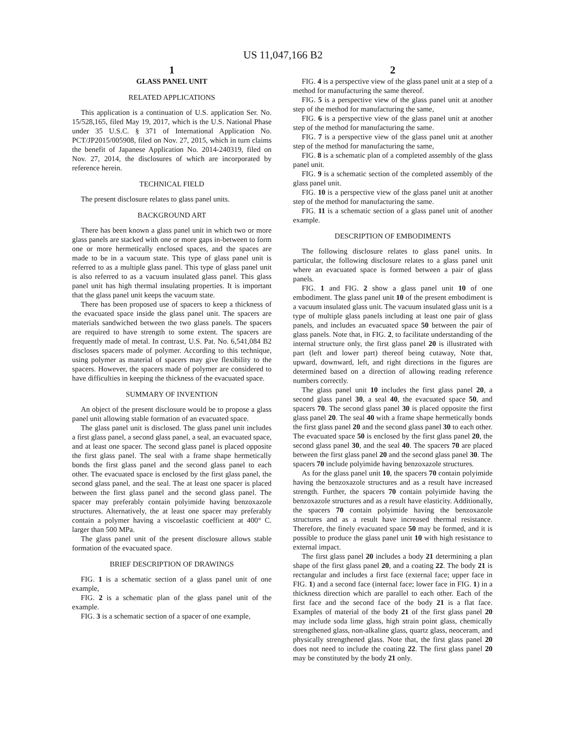US 11,047,166 B2
1
GLASS PANEL UNIT
RELATED APPLICATIONS
This application is a continuation of U.S. application Ser. No. 15/528,165, filed May 19, 2017, which is the U.S. National Phase under 35 U.S.C. § 371 of International Application No. PCT/JP2015/005908, filed on Nov. 27, 2015, which in turn claims the benefit of Japanese Application No. 2014-240319, filed on Nov. 27, 2014, the disclosures of which are incorporated by reference herein.
TECHNICAL FIELD
The present disclosure relates to glass panel units.
BACKGROUND ART
There has been known a glass panel unit in which two or more glass panels are stacked with one or more gaps in-between to form one or more hermetically enclosed spaces, and the spaces are made to be in a vacuum state. This type of glass panel unit is referred to as a multiple glass panel. This type of glass panel unit is also referred to as a vacuum insulated glass panel. This glass panel unit has high thermal insulating properties. It is important that the glass panel unit keeps the vacuum state.
There has been proposed use of spacers to keep a thickness of the evacuated space inside the glass panel unit. The spacers are materials sandwiched between the two glass panels. The spacers are required to have strength to some extent. The spacers are frequently made of metal. In contrast, U.S. Pat. No. 6,541,084 B2 discloses spacers made of polymer. According to this technique, using polymer as material of spacers may give flexibility to the spacers. However, the spacers made of polymer are considered to have difficulties in keeping the thickness of the evacuated space.
SUMMARY OF INVENTION
An object of the present disclosure would be to propose a glass panel unit allowing stable formation of an evacuated space.
The glass panel unit is disclosed. The glass panel unit includes a first glass panel, a second glass panel, a seal, an evacuated space, and at least one spacer. The second glass panel is placed opposite the first glass panel. The seal with a frame shape hermetically bonds the first glass panel and the second glass panel to each other. The evacuated space is enclosed by the first glass panel, the second glass panel, and the seal. The at least one spacer is placed between the first glass panel and the second glass panel. The spacer may preferably contain polyimide having benzoxazole structures. Alternatively, the at least one spacer may preferably contain a polymer having a viscoelastic coefficient at 400° C. larger than 500 MPa.
The glass panel unit of the present disclosure allows stable formation of the evacuated space.
BRIEF DESCRIPTION OF DRAWINGS
FIG. 1 is a schematic section of a glass panel unit of one example,
FIG. 2 is a schematic plan of the glass panel unit of the example.
FIG. 3 is a schematic section of a spacer of one example,
2
FIG. 4 is a perspective view of the glass panel unit at a step of a method for manufacturing the same thereof.
FIG. 5 is a perspective view of the glass panel unit at another step of the method for manufacturing the same,
FIG. 6 is a perspective view of the glass panel unit at another step of the method for manufacturing the same.
FIG. 7 is a perspective view of the glass panel unit at another step of the method for manufacturing the same,
FIG. 8 is a schematic plan of a completed assembly of the glass panel unit.
FIG. 9 is a schematic section of the completed assembly of the glass panel unit.
FIG. 10 is a perspective view of the glass panel unit at another step of the method for manufacturing the same.
FIG. 11 is a schematic section of a glass panel unit of another example.
DESCRIPTION OF EMBODIMENTS
The following disclosure relates to glass panel units. In particular, the following disclosure relates to a glass panel unit where an evacuated space is formed between a pair of glass panels.
FIG. 1 and FIG. 2 show a glass panel unit 10 of one embodiment. The glass panel unit 10 of the present embodiment is a vacuum insulated glass unit. The vacuum insulated glass unit is a type of multiple glass panels including at least one pair of glass panels, and includes an evacuated space 50 between the pair of glass panels. Note that, in FIG. 2, to facilitate understanding of the internal structure only, the first glass panel 20 is illustrated with part (left and lower part) thereof being cutaway, Note that, upward, downward, left, and right directions in the figures are determined based on a direction of allowing reading reference numbers correctly.
The glass panel unit 10 includes the first glass panel 20, a second glass panel 30, a seal 40, the evacuated space 50, and spacers 70. The second glass panel 30 is placed opposite the first glass panel 20. The seal 40 with a frame shape hermetically bonds the first glass panel 20 and the second glass panel 30 to each other. The evacuated space 50 is enclosed by the first glass panel 20, the second glass panel 30, and the seal 40. The spacers 70 are placed between the first glass panel 20 and the second glass panel 30. The spacers 70 include polyimide having benzoxazole structures.
As for the glass panel unit 10, the spacers 70 contain polyimide having the benzoxazole structures and as a result have increased strength. Further, the spacers 70 contain polyimide having the benzoxazole structures and as a result have elasticity. Additionally, the spacers 70 contain polyimide having the benzoxazole structures and as a result have increased thermal resistance. Therefore, the finely evacuated space 50 may be formed, and it is possible to produce the glass panel unit 10 with high resistance to external impact.
The first glass panel 20 includes a body 21 determining a plan shape of the first glass panel 20, and a coating 22. The body 21 is rectangular and includes a first face (external face; upper face in FIG. 1) and a second face (internal face; lower face in FIG. 1) in a thickness direction which are parallel to each other. Each of the first face and the second face of the body 21 is a flat face. Examples of material of the body 21 of the first glass panel 20 may include soda lime glass, high strain point glass, chemically strengthened glass, non-alkaline glass, quartz glass, neoceram, and physically strengthened glass. Note that, the first glass panel 20 does not need to include the coating 22. The first glass panel 20 may be constituted by the body 21 only.